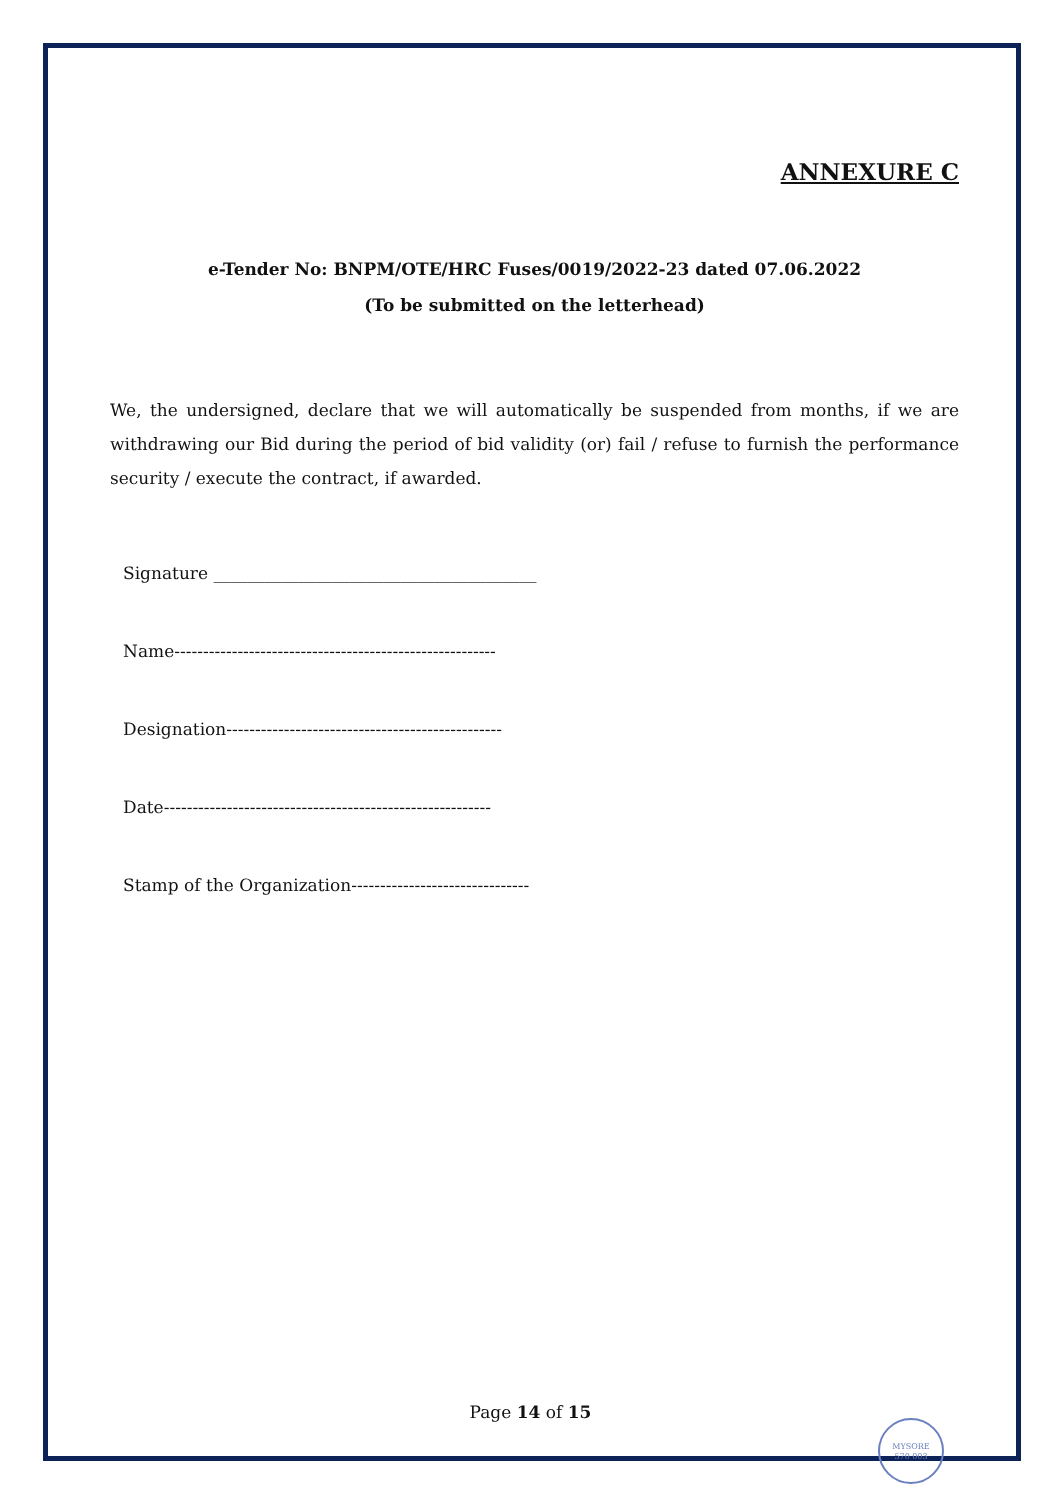ANNEXURE C
e-Tender No: BNPM/OTE/HRC Fuses/0019/2022-23 dated 07.06.2022
(To be submitted on the letterhead)
We, the undersigned, declare that we will automatically be suspended from months, if we are withdrawing our Bid during the period of bid validity (or) fail / refuse to furnish the performance security / execute the contract, if awarded.
Signature ______________________________________
Name--------------------------------------------------------
Designation------------------------------------------------
Date---------------------------------------------------------
Stamp of the Organization-------------------------------
Page 14 of 15
MYSORE
570 003